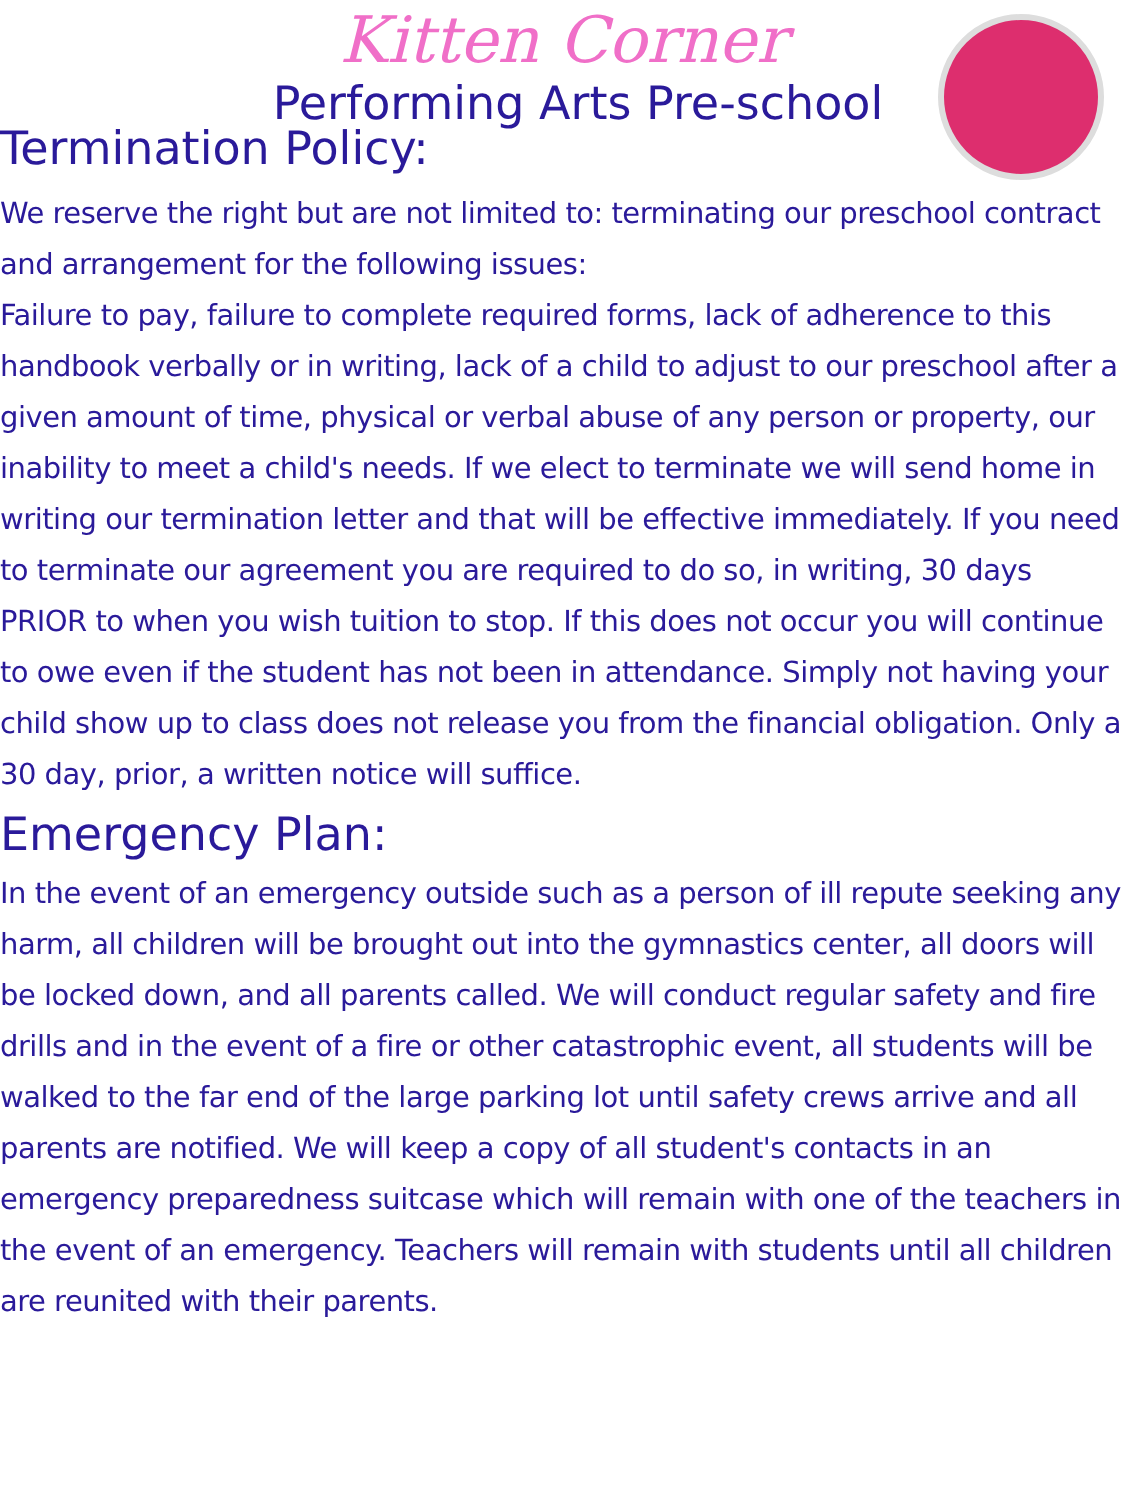Kitten Corner
Performing Arts Pre-school
Termination Policy:
We reserve the right but are not limited to: terminating our preschool contract and arrangement for the following issues:
Failure to pay, failure to complete required forms, lack of adherence to this handbook verbally or in writing, lack of a child to adjust to our preschool after a given amount of time, physical or verbal abuse of any person or property, our inability to meet a child's needs. If we elect to terminate we will send home in writing our termination letter and that will be effective immediately. If you need to terminate our agreement you are required to do so, in writing, 30 days PRIOR to when you wish tuition to stop. If this does not occur you will continue to owe even if the student has not been in attendance. Simply not having your child show up to class does not release you from the financial obligation. Only a 30 day, prior, a written notice will suffice.
Emergency Plan:
In the event of an emergency outside such as a person of ill repute seeking any harm, all children will be brought out into the gymnastics center, all doors will be locked down, and all parents called. We will conduct regular safety and fire drills and in the event of a fire or other catastrophic event, all students will be walked to the far end of the large parking lot until safety crews arrive and all parents are notified. We will keep a copy of all student's contacts in an emergency preparedness suitcase which will remain with one of the teachers in the event of an emergency. Teachers will remain with students until all children are reunited with their parents.